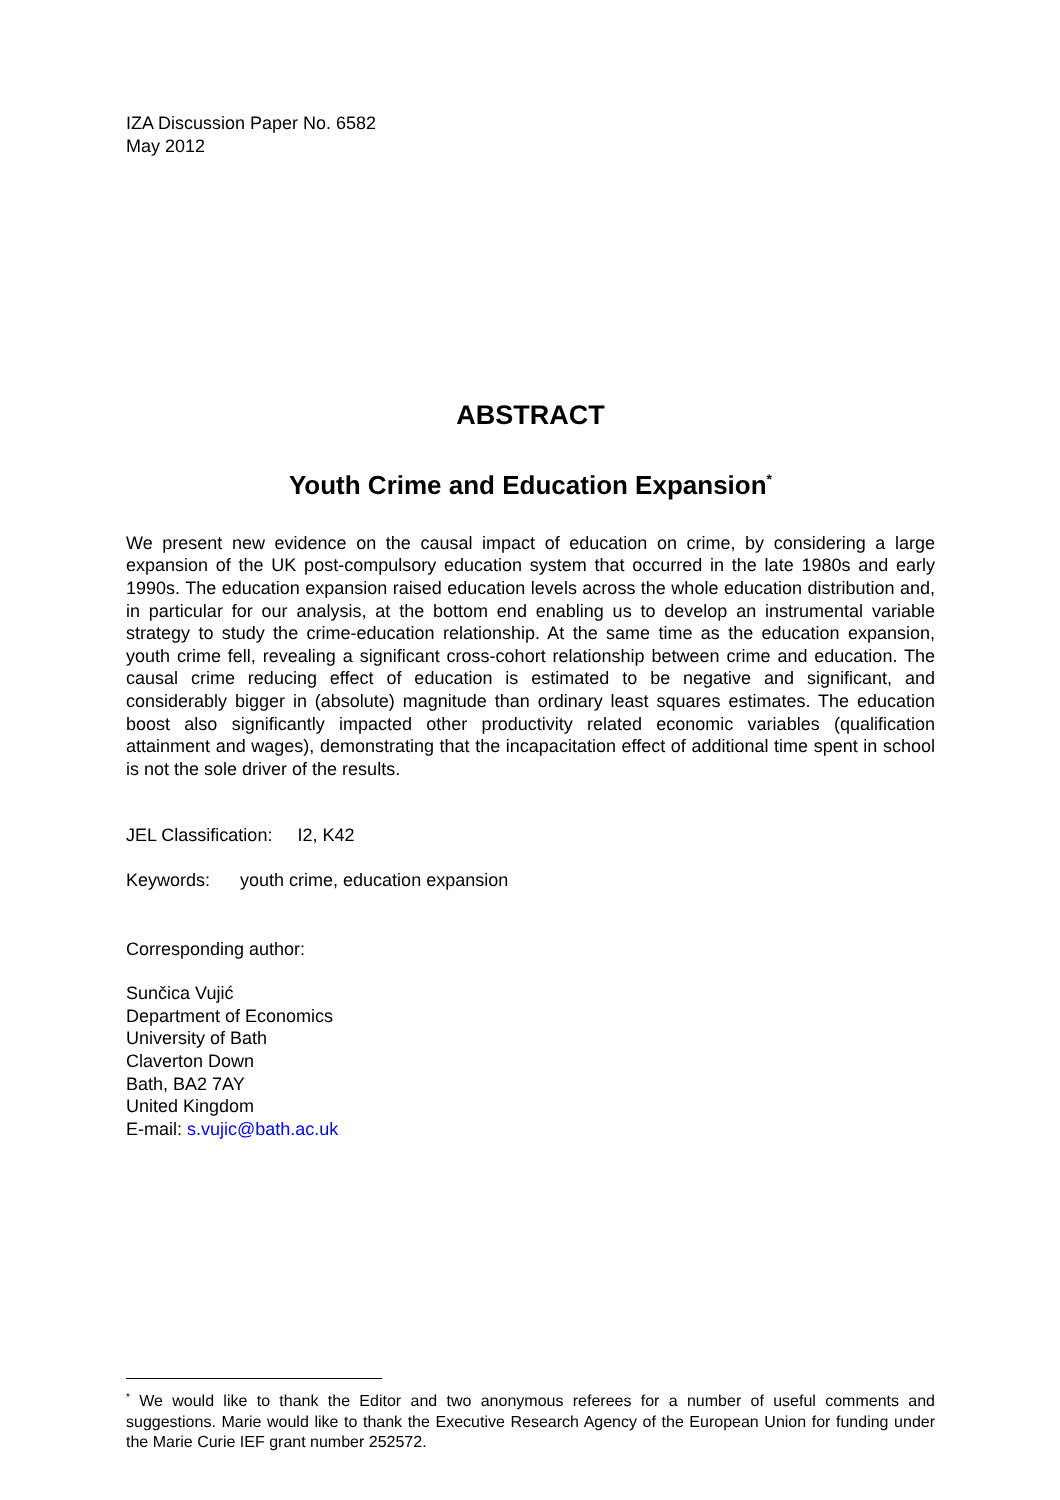IZA Discussion Paper No. 6582
May 2012
ABSTRACT
Youth Crime and Education Expansion<sup>*</sup>
We present new evidence on the causal impact of education on crime, by considering a large expansion of the UK post-compulsory education system that occurred in the late 1980s and early 1990s. The education expansion raised education levels across the whole education distribution and, in particular for our analysis, at the bottom end enabling us to develop an instrumental variable strategy to study the crime-education relationship. At the same time as the education expansion, youth crime fell, revealing a significant cross-cohort relationship between crime and education. The causal crime reducing effect of education is estimated to be negative and significant, and considerably bigger in (absolute) magnitude than ordinary least squares estimates. The education boost also significantly impacted other productivity related economic variables (qualification attainment and wages), demonstrating that the incapacitation effect of additional time spent in school is not the sole driver of the results.
JEL Classification: I2, K42
Keywords: youth crime, education expansion
Corresponding author:
Sunčica Vujić
Department of Economics
University of Bath
Claverton Down
Bath, BA2 7AY
United Kingdom
E-mail: s.vujic@bath.ac.uk
<sup>*</sup> We would like to thank the Editor and two anonymous referees for a number of useful comments and suggestions. Marie would like to thank the Executive Research Agency of the European Union for funding under the Marie Curie IEF grant number 252572.